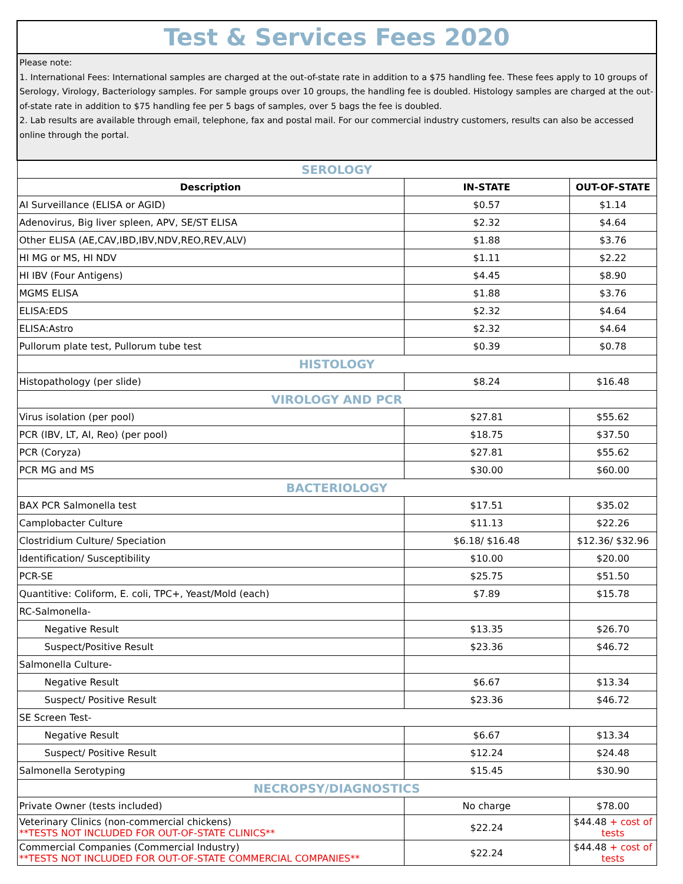| Test & Services Fees 2020 | | |
| Please note: 1. International Fees: International samples are charged at the out-of-state rate in addition to a $75 handling fee. These fees apply to 10 groups of Serology, Virology, Bacteriology samples. For sample groups over 10 groups, the handling fee is doubled. Histology samples are charged at the out-of-state rate in addition to $75 handling fee per 5 bags of samples, over 5 bags the fee is doubled. 2. Lab results are available through email, telephone, fax and postal mail. For our commercial industry customers, results can also be accessed online through the portal. | | |
| SEROLOGY | | |
| Description | IN-STATE | OUT-OF-STATE |
| AI Surveillance (ELISA or AGID) | $0.57 | $1.14 |
| Adenovirus, Big liver spleen, APV, SE/ST ELISA | $2.32 | $4.64 |
| Other ELISA (AE,CAV,IBD,IBV,NDV,REO,REV,ALV) | $1.88 | $3.76 |
| HI MG or MS, HI NDV | $1.11 | $2.22 |
| HI IBV (Four Antigens) | $4.45 | $8.90 |
| MGMS ELISA | $1.88 | $3.76 |
| ELISA:EDS | $2.32 | $4.64 |
| ELISA:Astro | $2.32 | $4.64 |
| Pullorum plate test, Pullorum tube test | $0.39 | $0.78 |
| HISTOLOGY | | |
| Histopathology (per slide) | $8.24 | $16.48 |
| VIROLOGY AND PCR | | |
| Virus isolation (per pool) | $27.81 | $55.62 |
| PCR (IBV, LT, AI, Reo) (per pool) | $18.75 | $37.50 |
| PCR (Coryza) | $27.81 | $55.62 |
| PCR MG and MS | $30.00 | $60.00 |
| BACTERIOLOGY | | |
| BAX PCR Salmonella test | $17.51 | $35.02 |
| Camplobacter Culture | $11.13 | $22.26 |
| Clostridium Culture/ Speciation | $6.18/ $16.48 | $12.36/ $32.96 |
| Identification/ Susceptibility | $10.00 | $20.00 |
| PCR-SE | $25.75 | $51.50 |
| Quantitive: Coliform, E. coli, TPC+, Yeast/Mold (each) | $7.89 | $15.78 |
| RC-Salmonella- | | |
| Negative Result | $13.35 | $26.70 |
| Suspect/Positive Result | $23.36 | $46.72 |
| Salmonella Culture- | | |
| Negative Result | $6.67 | $13.34 |
| Suspect/ Positive Result | $23.36 | $46.72 |
| SE Screen Test- | | |
| Negative Result | $6.67 | $13.34 |
| Suspect/ Positive Result | $12.24 | $24.48 |
| Salmonella Serotyping | $15.45 | $30.90 |
| NECROPSY/DIAGNOSTICS | | |
| Private Owner (tests included) | No charge | $78.00 |
| Veterinary Clinics (non-commercial chickens) **TESTS NOT INCLUDED FOR OUT-OF-STATE CLINICS** | $22.24 | $44.48 + cost of tests |
| Commercial Companies (Commercial Industry) **TESTS NOT INCLUDED FOR OUT-OF-STATE COMMERCIAL COMPANIES** | $22.24 | $44.48 + cost of tests |